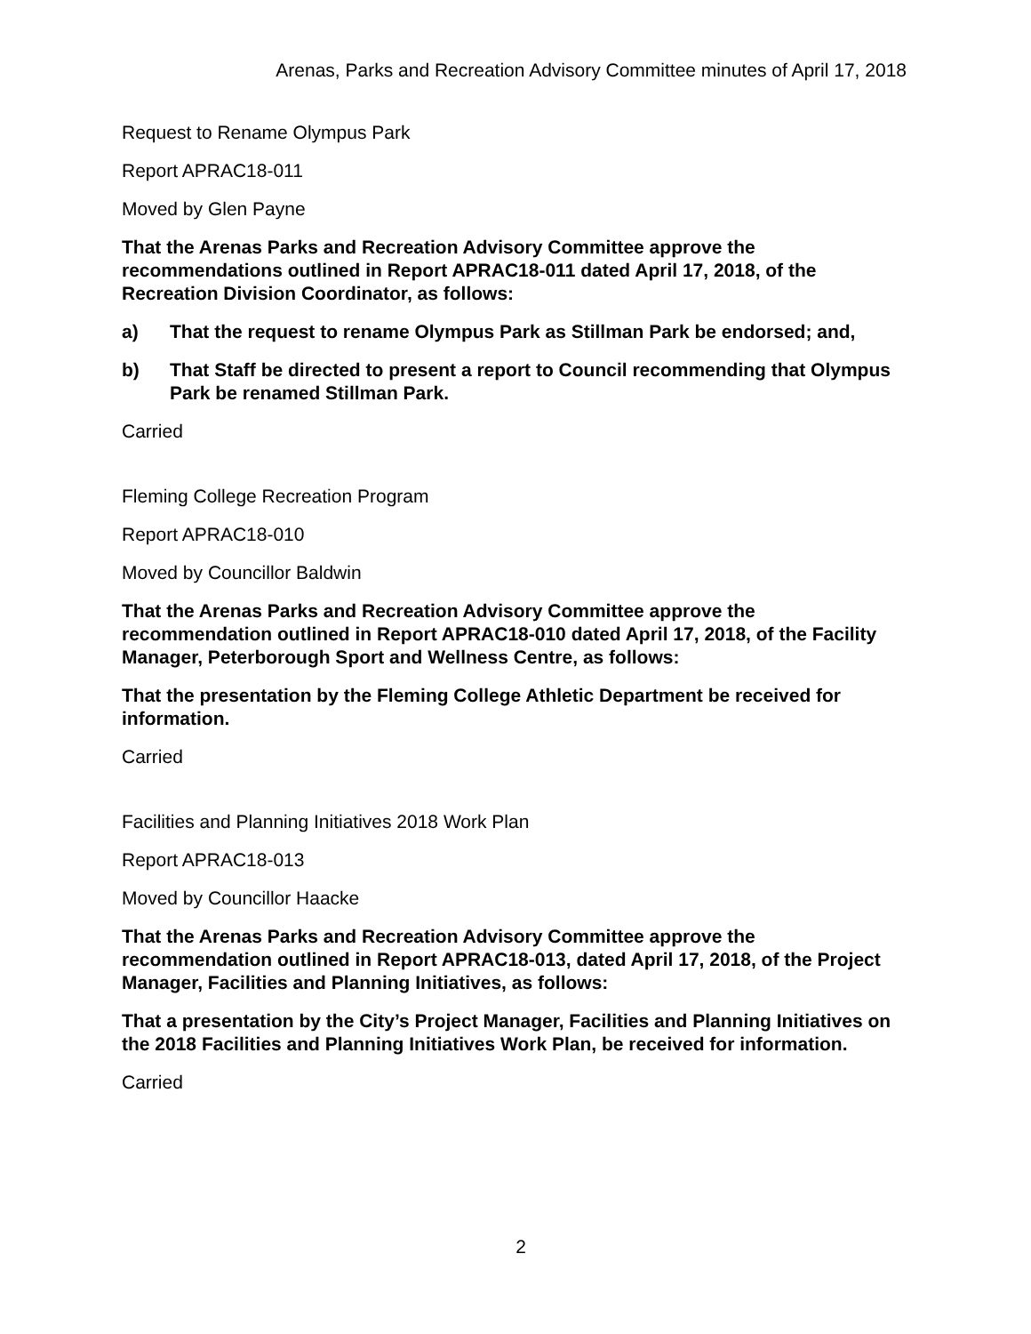Arenas, Parks and Recreation Advisory Committee minutes of April 17, 2018
Request to Rename Olympus Park
Report APRAC18-011
Moved by Glen Payne
That the Arenas Parks and Recreation Advisory Committee approve the recommendations outlined in Report APRAC18-011 dated April 17, 2018, of the Recreation Division Coordinator, as follows:
a) That the request to rename Olympus Park as Stillman Park be endorsed; and,
b) That Staff be directed to present a report to Council recommending that Olympus Park be renamed Stillman Park.
Carried
Fleming College Recreation Program
Report APRAC18-010
Moved by Councillor Baldwin
That the Arenas Parks and Recreation Advisory Committee approve the recommendation outlined in Report APRAC18-010 dated April 17, 2018, of the Facility Manager, Peterborough Sport and Wellness Centre, as follows:
That the presentation by the Fleming College Athletic Department be received for information.
Carried
Facilities and Planning Initiatives 2018 Work Plan
Report APRAC18-013
Moved by Councillor Haacke
That the Arenas Parks and Recreation Advisory Committee approve the recommendation outlined in Report APRAC18-013, dated April 17, 2018, of the Project Manager, Facilities and Planning Initiatives, as follows:
That a presentation by the City’s Project Manager, Facilities and Planning Initiatives on the 2018 Facilities and Planning Initiatives Work Plan, be received for information.
Carried
2